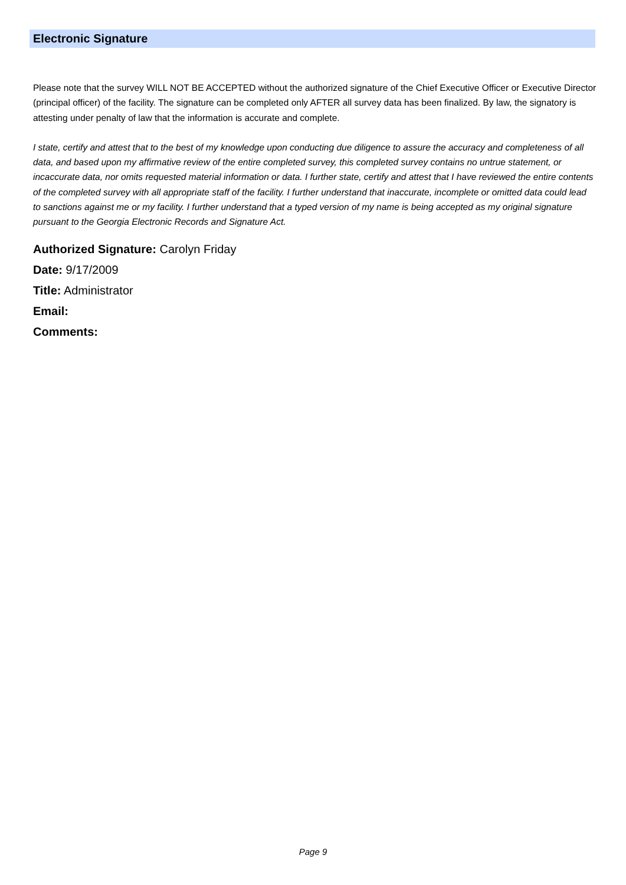Electronic Signature
Please note that the survey WILL NOT BE ACCEPTED without the authorized signature of the Chief Executive Officer or Executive Director (principal officer) of the facility. The signature can be completed only AFTER all survey data has been finalized. By law, the signatory is attesting under penalty of law that the information is accurate and complete.
I state, certify and attest that to the best of my knowledge upon conducting due diligence to assure the accuracy and completeness of all data, and based upon my affirmative review of the entire completed survey, this completed survey contains no untrue statement, or incaccurate data, nor omits requested material information or data. I further state, certify and attest that I have reviewed the entire contents of the completed survey with all appropriate staff of the facility. I further understand that inaccurate, incomplete or omitted data could lead to sanctions against me or my facility. I further understand that a typed version of my name is being accepted as my original signature pursuant to the Georgia Electronic Records and Signature Act.
Authorized Signature: Carolyn Friday
Date: 9/17/2009
Title: Administrator
Email:
Comments:
Page 9